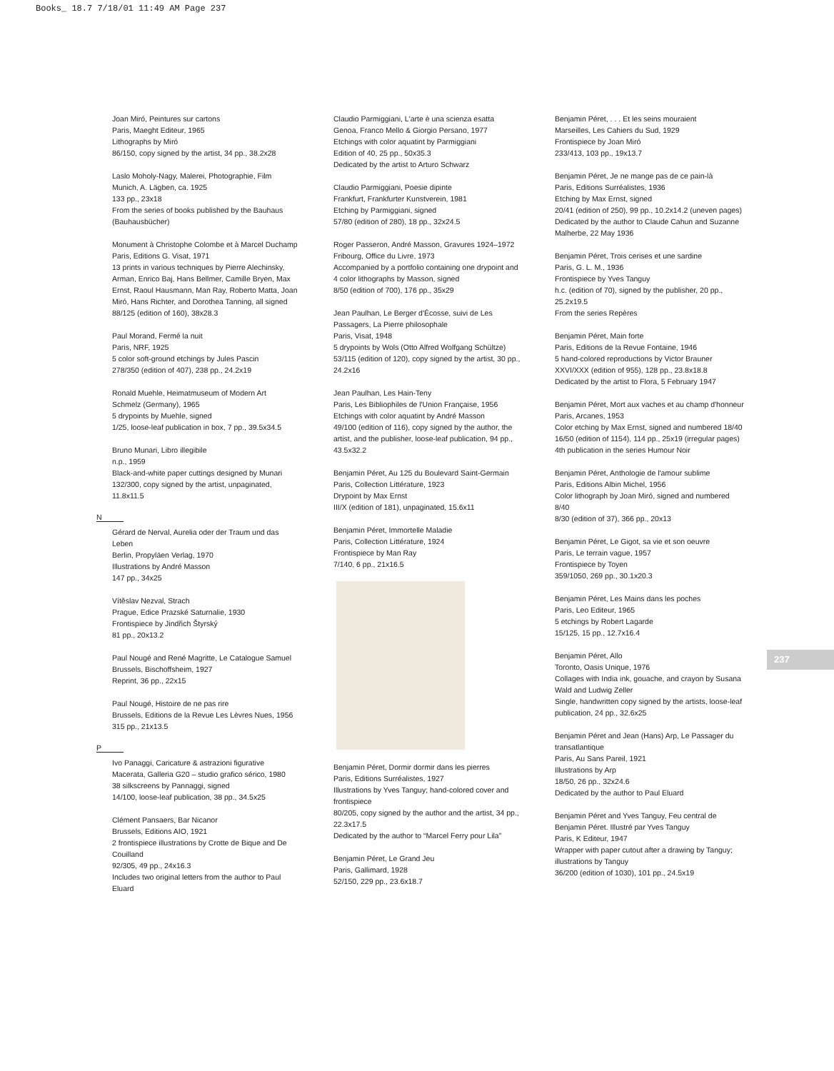Books_ 18.7 7/18/01 11:49 AM Page 237
Joan Miró, Peintures sur cartons
Paris, Maeght Editeur, 1965
Lithographs by Miró
86/150, copy signed by the artist, 34 pp., 38.2x28
Laslo Moholy-Nagy, Malerei, Photographie, Film
Munich, A. Lägben, ca. 1925
133 pp., 23x18
From the series of books published by the Bauhaus (Bauhausbücher)
Monument à Christophe Colombe et à Marcel Duchamp
Paris, Editions G. Visat, 1971
13 prints in various techniques by Pierre Alechinsky, Arman, Enrico Baj, Hans Bellmer, Camille Bryen, Max Ernst, Raoul Hausmann, Man Ray, Roberto Matta, Joan Miró, Hans Richter, and Dorothea Tanning, all signed
88/125 (edition of 160), 38x28.3
Paul Morand, Fermé la nuit
Paris, NRF, 1925
5 color soft-ground etchings by Jules Pascin
278/350 (edition of 407), 238 pp., 24.2x19
Ronald Muehle, Heimatmuseum of Modern Art
Schmelz (Germany), 1965
5 drypoints by Muehle, signed
1/25, loose-leaf publication in box, 7 pp., 39.5x34.5
Bruno Munari, Libro illegibile
n.p., 1959
Black-and-white paper cuttings designed by Munari
132/300, copy signed by the artist, unpaginated, 11.8x11.5
N
Gérard de Nerval, Aurelia oder der Traum und das Leben
Berlin, Propyläen Verlag, 1970
Illustrations by André Masson
147 pp., 34x25
Vítěslav Nezval, Strach
Prague, Edice Prazské Saturnalie, 1930
Frontispiece by Jindřich Štyrský
81 pp., 20x13.2
Paul Nougé and René Magritte, Le Catalogue Samuel
Brussels, Bischoffsheim, 1927
Reprint, 36 pp., 22x15
Paul Nougé, Histoire de ne pas rire
Brussels, Editions de la Revue Les Lèvres Nues, 1956
315 pp., 21x13.5
P
Ivo Panaggi, Caricature & astrazioni figurative
Macerata, Galleria G20 – studio grafico sérico, 1980
38 silkscreens by Pannaggi, signed
14/100, loose-leaf publication, 38 pp., 34.5x25
Clément Pansaers, Bar Nicanor
Brussels, Editions AIO, 1921
2 frontispiece illustrations by Crotte de Bique and De Couilland
92/305, 49 pp., 24x16.3
Includes two original letters from the author to Paul Eluard
Claudio Parmiggiani, L'arte è una scienza esatta
Genoa, Franco Mello & Giorgio Persano, 1977
Etchings with color aquatint by Parmiggiani
Edition of 40, 25 pp., 50x35.3
Dedicated by the artist to Arturo Schwarz
Claudio Parmiggiani, Poesie dipinte
Frankfurt, Frankfurter Kunstverein, 1981
Etching by Parmiggiani, signed
57/80 (edition of 280), 18 pp., 32x24.5
Roger Passeron, André Masson, Gravures 1924–1972
Fribourg, Office du Livre, 1973
Accompanied by a portfolio containing one drypoint and 4 color lithographs by Masson, signed
8/50 (edition of 700), 176 pp., 35x29
Jean Paulhan, Le Berger d'Écosse, suivi de Les Passagers, La Pierre philosophale
Paris, Visat, 1948
5 drypoints by Wols (Otto Alfred Wolfgang Schültze)
53/115 (edition of 120), copy signed by the artist, 30 pp., 24.2x16
Jean Paulhan, Les Hain-Teny
Paris, Les Bibliophiles de l'Union Française, 1956
Etchings with color aquatint by André Masson
49/100 (edition of 116), copy signed by the author, the artist, and the publisher, loose-leaf publication, 94 pp., 43.5x32.2
Benjamin Péret, Au 125 du Boulevard Saint-Germain
Paris, Collection Littérature, 1923
Drypoint by Max Ernst
III/X (edition of 181), unpaginated, 15.6x11
Benjamin Péret, Immortelle Maladie
Paris, Collection Littérature, 1924
Frontispiece by Man Ray
7/140, 6 pp., 21x16.5
Benjamin Péret, Dormir dormir dans les pierres
Paris, Editions Surréalistes, 1927
Illustrations by Yves Tanguy; hand-colored cover and frontispiece
80/205, copy signed by the author and the artist, 34 pp., 22.3x17.5
Dedicated by the author to “Marcel Ferry pour Lila”
Benjamin Péret, Le Grand Jeu
Paris, Gallimard, 1928
52/150, 229 pp., 23.6x18.7
Benjamin Péret, . . . Et les seins mouraient
Marseilles, Les Cahiers du Sud, 1929
Frontispiece by Joan Miró
233/413, 103 pp., 19x13.7
Benjamin Péret, Je ne mange pas de ce pain-là
Paris, Editions Surréalistes, 1936
Etching by Max Ernst, signed
20/41 (edition of 250), 99 pp., 10.2x14.2 (uneven pages)
Dedicated by the author to Claude Cahun and Suzanne Malherbe, 22 May 1936
Benjamin Péret, Trois cerises et une sardine
Paris, G. L. M., 1936
Frontispiece by Yves Tanguy
h.c. (edition of 70), signed by the publisher, 20 pp., 25.2x19.5
From the series Repères
Benjamin Péret, Main forte
Paris, Editions de la Revue Fontaine, 1946
5 hand-colored reproductions by Victor Brauner
XXVI/XXX (edition of 955), 128 pp., 23.8x18.8
Dedicated by the artist to Flora, 5 February 1947
Benjamin Péret, Mort aux vaches et au champ d'honneur
Paris, Arcanes, 1953
Color etching by Max Ernst, signed and numbered 18/40
16/50 (edition of 1154), 114 pp., 25x19 (irregular pages)
4th publication in the series Humour Noir
Benjamin Péret, Anthologie de l'amour sublime
Paris, Editions Albin Michel, 1956
Color lithograph by Joan Miró, signed and numbered 8/40
8/30 (edition of 37), 366 pp., 20x13
Benjamin Péret, Le Gigot, sa vie et son oeuvre
Paris, Le terrain vague, 1957
Frontispiece by Toyen
359/1050, 269 pp., 30.1x20.3
Benjamin Péret, Les Mains dans les poches
Paris, Leo Editeur, 1965
5 etchings by Robert Lagarde
15/125, 15 pp., 12.7x16.4
Benjamin Péret, Allo
Toronto, Oasis Unique, 1976
Collages with India ink, gouache, and crayon by Susana Wald and Ludwig Zeller
Single, handwritten copy signed by the artists, loose-leaf publication, 24 pp., 32.6x25
Benjamin Péret and Jean (Hans) Arp, Le Passager du transatlantique
Paris, Au Sans Pareil, 1921
Illustrations by Arp
18/50, 26 pp., 32x24.6
Dedicated by the author to Paul Eluard
Benjamin Péret and Yves Tanguy, Feu central de Benjamin Péret. Illustré par Yves Tanguy
Paris, K Editeur, 1947
Wrapper with paper cutout after a drawing by Tanguy; illustrations by Tanguy
36/200 (edition of 1030), 101 pp., 24.5x19
237